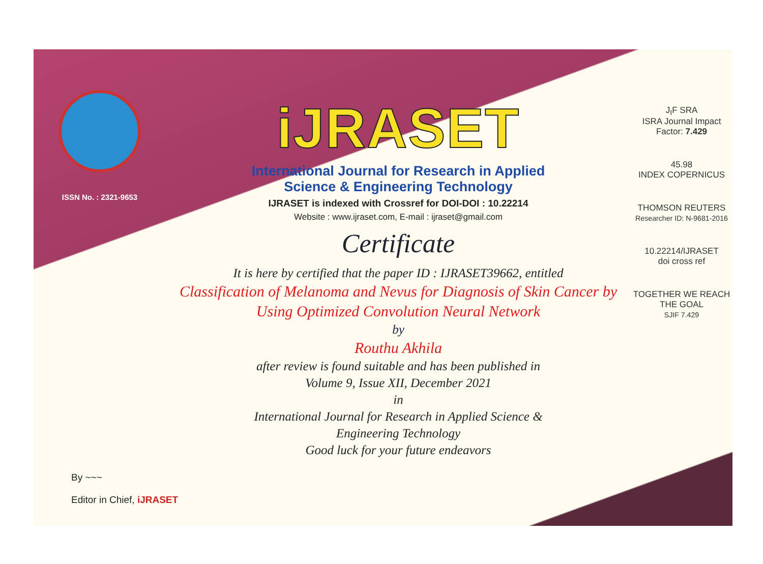ISSN No. : 2321-9653
iJRASET
International Journal for Research in Applied
Science & Engineering Technology
IJRASET is indexed with Crossref for DOI-DOI : 10.22214
Website : www.ijraset.com, E-mail : ijraset@gmail.com
Certificate
It is here by certified that the paper ID : IJRASET39662, entitled
Classification of Melanoma and Nevus for Diagnosis of Skin Cancer by
Using Optimized Convolution Neural Network
by
Routhu Akhila
after review is found suitable and has been published in
Volume 9, Issue XII, December 2021
in
International Journal for Research in Applied Science &
Engineering Technology
Good luck for your future endeavors
J<sub>I</sub>F SRA
ISRA Journal Impact Factor: 7.429
45.98
INDEX COPERNICUS
THOMSON REUTERS
Researcher ID: N-9681-2016
10.22214/IJRASET
doi cross ref
TOGETHER WE REACH THE GOAL
SJIF 7.429
By ~~~
Editor in Chief, iJRASET